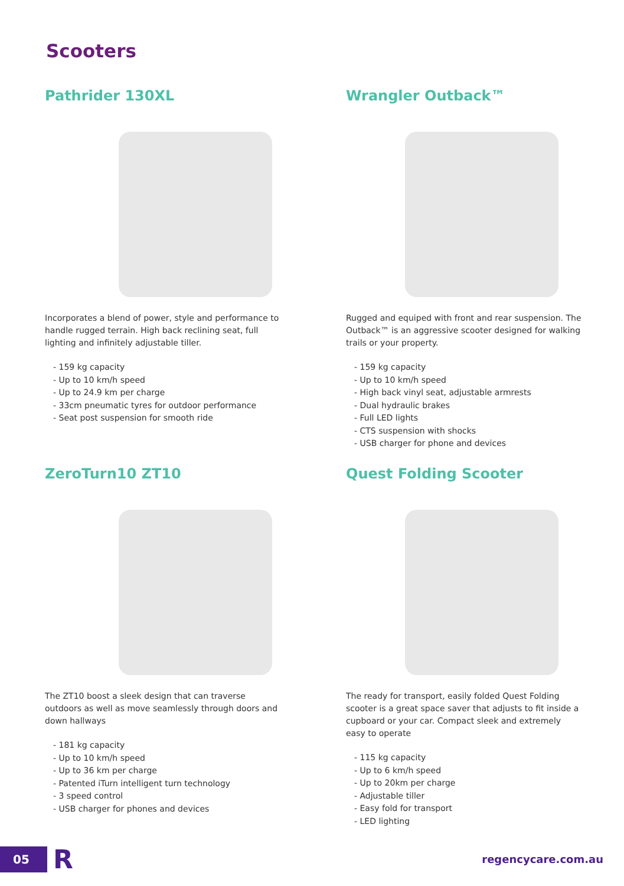Scooters
Pathrider 130XL
Incorporates a blend of power, style and performance to handle rugged terrain. High back reclining seat, full lighting and infinitely adjustable tiller.
- 159 kg capacity
- Up to 10 km/h speed
- Up to 24.9 km per charge
- 33cm pneumatic tyres for outdoor performance
- Seat post suspension for smooth ride
Wrangler Outback™
Rugged and equiped with front and rear suspension. The Outback™ is an aggressive scooter designed for walking trails or your property.
- 159 kg capacity
- Up to 10 km/h speed
- High back vinyl seat, adjustable armrests
- Dual hydraulic brakes
- Full LED lights
- CTS suspension with shocks
- USB charger for phone and devices
ZeroTurn10 ZT10
The ZT10 boost a sleek design that can traverse outdoors as well as move seamlessly through doors and down hallways
- 181 kg capacity
- Up to 10 km/h speed
- Up to 36 km per charge
- Patented iTurn intelligent turn technology
- 3 speed control
- USB charger for phones and devices
Quest Folding Scooter
The ready for transport, easily folded Quest Folding scooter is a great space saver that adjusts to fit inside a cupboard or your car. Compact sleek and extremely easy to operate
- 115 kg capacity
- Up to 6 km/h speed
- Up to 20km per charge
- Adjustable tiller
- Easy fold for transport
- LED lighting
05
R
regencycare.com.au